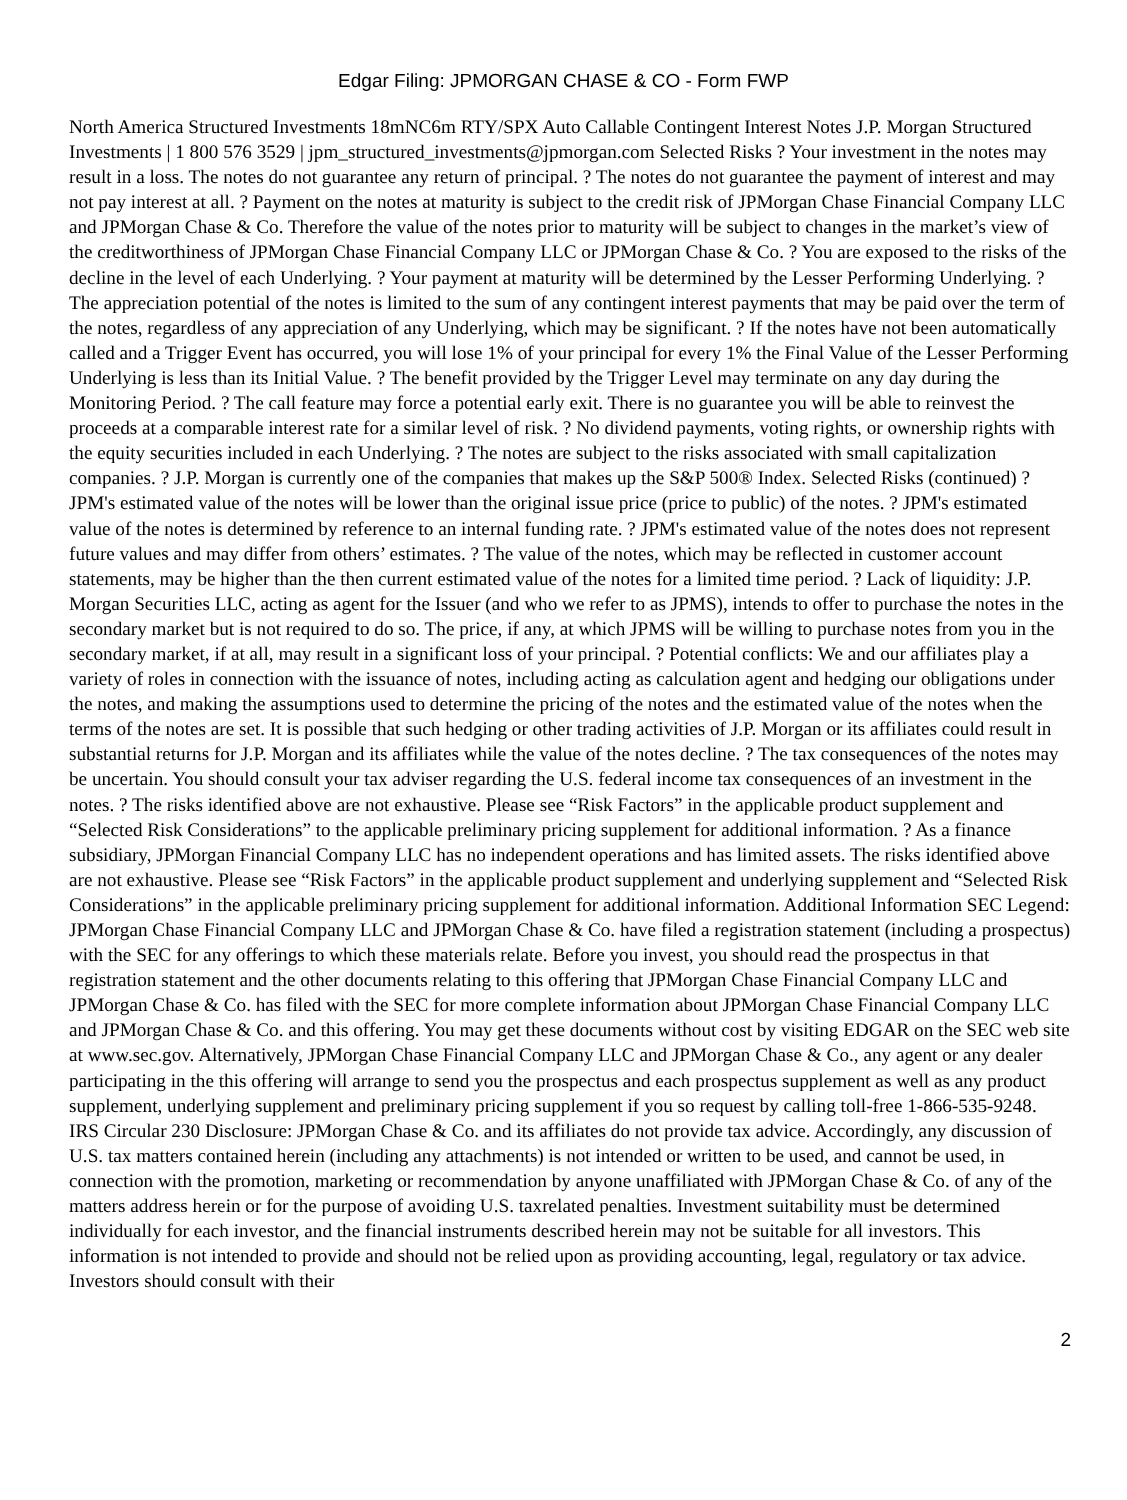Edgar Filing: JPMORGAN CHASE & CO - Form FWP
North America Structured Investments 18mNC6m RTY/SPX Auto Callable Contingent Interest Notes J.P. Morgan Structured Investments | 1 800 576 3529 | jpm_structured_investments@jpmorgan.com Selected Risks ? Your investment in the notes may result in a loss. The notes do not guarantee any return of principal. ? The notes do not guarantee the payment of interest and may not pay interest at all. ? Payment on the notes at maturity is subject to the credit risk of JPMorgan Chase Financial Company LLC and JPMorgan Chase & Co. Therefore the value of the notes prior to maturity will be subject to changes in the market’s view of the creditworthiness of JPMorgan Chase Financial Company LLC or JPMorgan Chase & Co. ? You are exposed to the risks of the decline in the level of each Underlying. ? Your payment at maturity will be determined by the Lesser Performing Underlying. ? The appreciation potential of the notes is limited to the sum of any contingent interest payments that may be paid over the term of the notes, regardless of any appreciation of any Underlying, which may be significant. ? If the notes have not been automatically called and a Trigger Event has occurred, you will lose 1% of your principal for every 1% the Final Value of the Lesser Performing Underlying is less than its Initial Value. ? The benefit provided by the Trigger Level may terminate on any day during the Monitoring Period. ? The call feature may force a potential early exit. There is no guarantee you will be able to reinvest the proceeds at a comparable interest rate for a similar level of risk. ? No dividend payments, voting rights, or ownership rights with the equity securities included in each Underlying. ? The notes are subject to the risks associated with small capitalization companies. ? J.P. Morgan is currently one of the companies that makes up the S&P 500® Index. Selected Risks (continued) ? JPM's estimated value of the notes will be lower than the original issue price (price to public) of the notes. ? JPM's estimated value of the notes is determined by reference to an internal funding rate. ? JPM's estimated value of the notes does not represent future values and may differ from others’ estimates. ? The value of the notes, which may be reflected in customer account statements, may be higher than the then current estimated value of the notes for a limited time period. ? Lack of liquidity: J.P. Morgan Securities LLC, acting as agent for the Issuer (and who we refer to as JPMS), intends to offer to purchase the notes in the secondary market but is not required to do so. The price, if any, at which JPMS will be willing to purchase notes from you in the secondary market, if at all, may result in a significant loss of your principal. ? Potential conflicts: We and our affiliates play a variety of roles in connection with the issuance of notes, including acting as calculation agent and hedging our obligations under the notes, and making the assumptions used to determine the pricing of the notes and the estimated value of the notes when the terms of the notes are set. It is possible that such hedging or other trading activities of J.P. Morgan or its affiliates could result in substantial returns for J.P. Morgan and its affiliates while the value of the notes decline. ? The tax consequences of the notes may be uncertain. You should consult your tax adviser regarding the U.S. federal income tax consequences of an investment in the notes. ? The risks identified above are not exhaustive. Please see “Risk Factors” in the applicable product supplement and “Selected Risk Considerations” to the applicable preliminary pricing supplement for additional information. ? As a finance subsidiary, JPMorgan Financial Company LLC has no independent operations and has limited assets. The risks identified above are not exhaustive. Please see “Risk Factors” in the applicable product supplement and underlying supplement and “Selected Risk Considerations” in the applicable preliminary pricing supplement for additional information. Additional Information SEC Legend: JPMorgan Chase Financial Company LLC and JPMorgan Chase & Co. have filed a registration statement (including a prospectus) with the SEC for any offerings to which these materials relate. Before you invest, you should read the prospectus in that registration statement and the other documents relating to this offering that JPMorgan Chase Financial Company LLC and JPMorgan Chase & Co. has filed with the SEC for more complete information about JPMorgan Chase Financial Company LLC and JPMorgan Chase & Co. and this offering. You may get these documents without cost by visiting EDGAR on the SEC web site at www.sec.gov. Alternatively, JPMorgan Chase Financial Company LLC and JPMorgan Chase & Co., any agent or any dealer participating in the this offering will arrange to send you the prospectus and each prospectus supplement as well as any product supplement, underlying supplement and preliminary pricing supplement if you so request by calling toll-free 1-866-535-9248. IRS Circular 230 Disclosure: JPMorgan Chase & Co. and its affiliates do not provide tax advice. Accordingly, any discussion of U.S. tax matters contained herein (including any attachments) is not intended or written to be used, and cannot be used, in connection with the promotion, marketing or recommendation by anyone unaffiliated with JPMorgan Chase & Co. of any of the matters address herein or for the purpose of avoiding U.S. taxrelated penalties. Investment suitability must be determined individually for each investor, and the financial instruments described herein may not be suitable for all investors. This information is not intended to provide and should not be relied upon as providing accounting, legal, regulatory or tax advice. Investors should consult with their
2